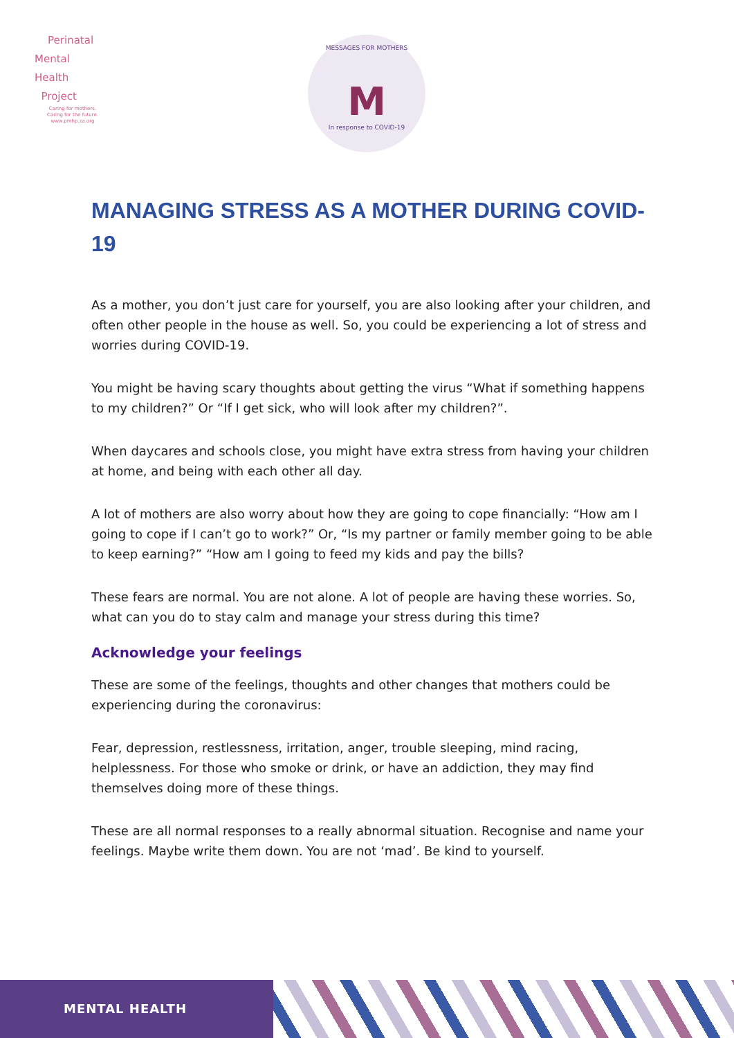Perinatal
Mental
Health
Project
Caring for mothers.
Caring for the future.
www.pmhp.za.org
MESSAGES FOR MOTHERS
M
In response to COVID-19
MANAGING STRESS AS A MOTHER DURING COVID-19
As a mother, you don’t just care for yourself, you are also looking after your children, and often other people in the house as well. So, you could be experiencing a lot of stress and worries during COVID-19.
You might be having scary thoughts about getting the virus “What if something happens to my children?” Or “If I get sick, who will look after my children?”.
When daycares and schools close, you might have extra stress from having your children at home, and being with each other all day.
A lot of mothers are also worry about how they are going to cope financially: “How am I going to cope if I can’t go to work?” Or, “Is my partner or family member going to be able to keep earning?” “How am I going to feed my kids and pay the bills?
These fears are normal. You are not alone. A lot of people are having these worries. So, what can you do to stay calm and manage your stress during this time?
Acknowledge your feelings
These are some of the feelings, thoughts and other changes that mothers could be experiencing during the coronavirus:
Fear, depression, restlessness, irritation, anger, trouble sleeping, mind racing, helplessness. For those who smoke or drink, or have an addiction, they may find themselves doing more of these things.
These are all normal responses to a really abnormal situation. Recognise and name your feelings. Maybe write them down. You are not ‘mad’. Be kind to yourself.
MENTAL HEALTH